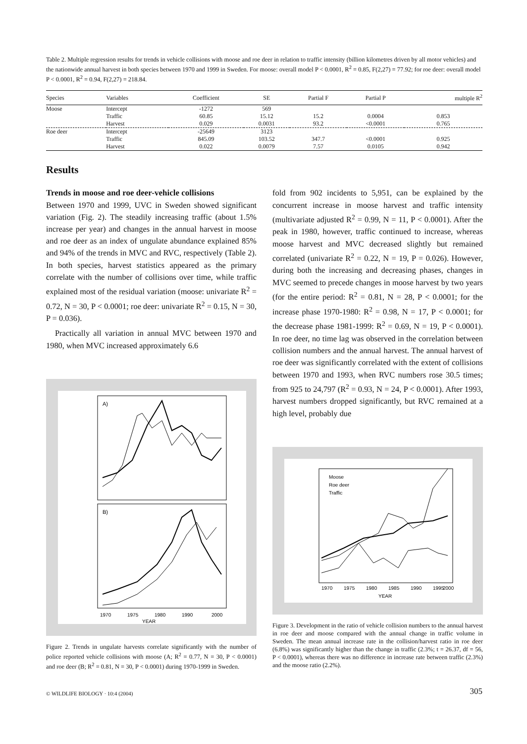Table 2. Multiple regression results for trends in vehicle collisions with moose and roe deer in relation to traffic intensity (billion kilometres driven by all motor vehicles) and the nationwide annual harvest in both species between 1970 and 1999 in Sweden. For moose: overall model P < 0.0001, R<sup>2</sup> = 0.85, F(2,27) = 77.92; for roe deer: overall model P < 0.0001, R<sup>2</sup> = 0.94, F(2,27) = 218.84.
| Species | Variables | Coefficient | SE | Partial F | Partial P | multiple R<sup>2</sup> |
| --- | --- | --- | --- | --- | --- | --- |
| Moose | Intercept | -1272 | 569 | | | |
| | Traffic | 60.85 | 15.12 | 15.2 | 0.0004 | 0.853 |
| | Harvest | 0.029 | 0.0031 | 93.2 | <0.0001 | 0.765 |
| Roe deer | Intercept | -25649 | 3123 | | | |
| | Traffic | 845.09 | 103.52 | 347.7 | <0.0001 | 0.925 |
| | Harvest | 0.022 | 0.0079 | 7.57 | 0.0105 | 0.942 |
Results
Trends in moose and roe deer-vehicle collisions
Between 1970 and 1999, UVC in Sweden showed significant variation (Fig. 2). The steadily increasing traffic (about 1.5% increase per year) and changes in the annual harvest in moose and roe deer as an index of ungulate abundance explained 85% and 94% of the trends in MVC and RVC, respectively (Table 2). In both species, harvest statistics appeared as the primary correlate with the number of collisions over time, while traffic explained most of the residual variation (moose: univariate R<sup>2</sup> = 0.72, N = 30, P < 0.0001; roe deer: univariate R<sup>2</sup> = 0.15, N = 30, P = 0.036).
Practically all variation in annual MVC between 1970 and 1980, when MVC increased approximately 6.6
A)
B)
1970
1975
1980
1990
2000
YEAR
Figure 2. Trends in ungulate harvests correlate significantly with the number of police reported vehicle collisions with moose (A; R<sup>2</sup> = 0.77, N = 30, P < 0.0001) and roe deer (B; R<sup>2</sup> = 0.81, N = 30, P < 0.0001) during 1970-1999 in Sweden.
fold from 902 incidents to 5,951, can be explained by the concurrent increase in moose harvest and traffic intensity (multivariate adjusted R<sup>2</sup> = 0.99, N = 11, P < 0.0001). After the peak in 1980, however, traffic continued to increase, whereas moose harvest and MVC decreased slightly but remained correlated (univariate R<sup>2</sup> = 0.22, N = 19, P = 0.026). However, during both the increasing and decreasing phases, changes in MVC seemed to precede changes in moose harvest by two years (for the entire period: R<sup>2</sup> = 0.81, N = 28, P < 0.0001; for the increase phase 1970-1980: R<sup>2</sup> = 0.98, N = 17, P < 0.0001; for the decrease phase 1981-1999: R<sup>2</sup> = 0.69, N = 19, P < 0.0001). In roe deer, no time lag was observed in the correlation between collision numbers and the annual harvest. The annual harvest of roe deer was significantly correlated with the extent of collisions between 1970 and 1993, when RVC numbers rose 30.5 times; from 925 to 24,797 (R<sup>2</sup> = 0.93, N = 24, P < 0.0001). After 1993, harvest numbers dropped significantly, but RVC remained at a high level, probably due
Moose
Roe deer
Traffic
1970
1975
1980
1985
1990
1995
2000
YEAR
Figure 3. Development in the ratio of vehicle collision numbers to the annual harvest in roe deer and moose compared with the annual change in traffic volume in Sweden. The mean annual increase rate in the collision/harvest ratio in roe deer (6.8%) was significantly higher than the change in traffic (2.3%; t = 26.37, df = 56, P < 0.0001), whereas there was no difference in increase rate between traffic (2.3%) and the moose ratio (2.2%).
© WILDLIFE BIOLOGY · 10:4 (2004) 305